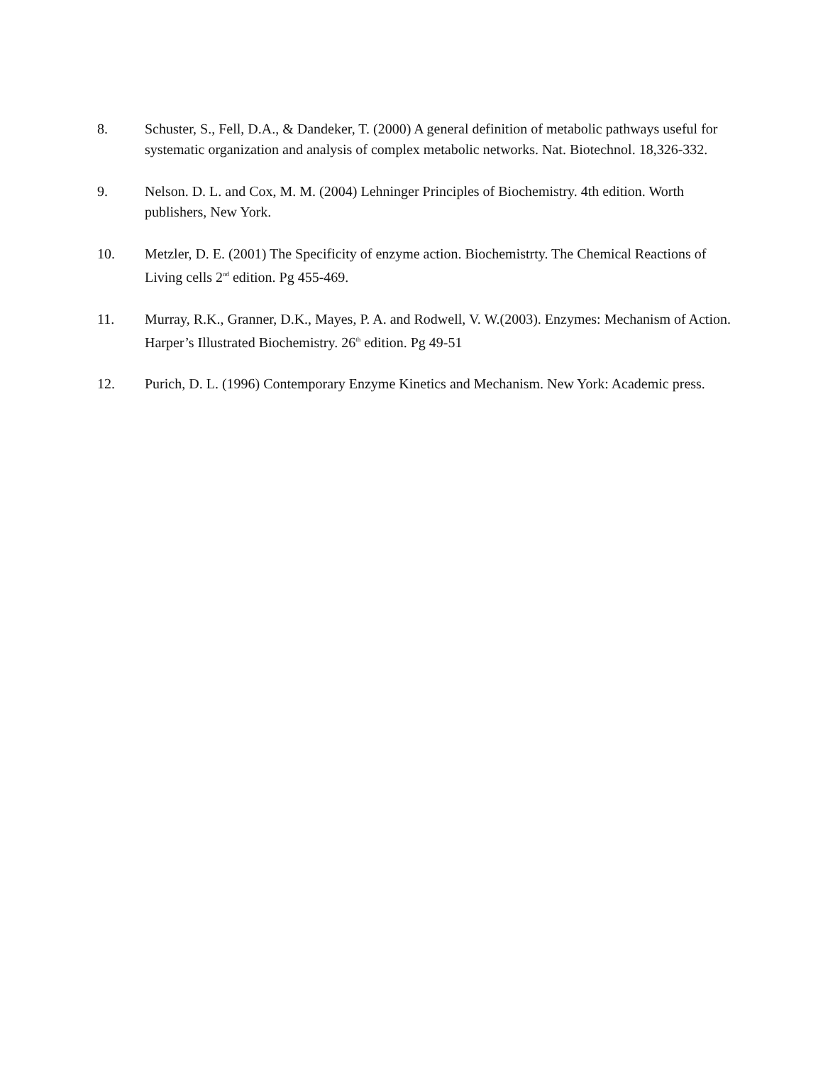8. Schuster, S., Fell, D.A., & Dandeker, T. (2000) A general definition of metabolic pathways useful for systematic organization and analysis of complex metabolic networks. Nat. Biotechnol. 18,326-332.
9. Nelson. D. L. and Cox, M. M. (2004) Lehninger Principles of Biochemistry. 4th edition. Worth publishers, New York.
10. Metzler, D. E. (2001) The Specificity of enzyme action. Biochemistrty. The Chemical Reactions of Living cells 2<sup>nd</sup> edition. Pg 455-469.
11. Murray, R.K., Granner, D.K., Mayes, P. A. and Rodwell, V. W.(2003). Enzymes: Mechanism of Action. Harper’s Illustrated Biochemistry. 26<sup>th</sup> edition. Pg 49-51
12. Purich, D. L. (1996) Contemporary Enzyme Kinetics and Mechanism. New York: Academic press.